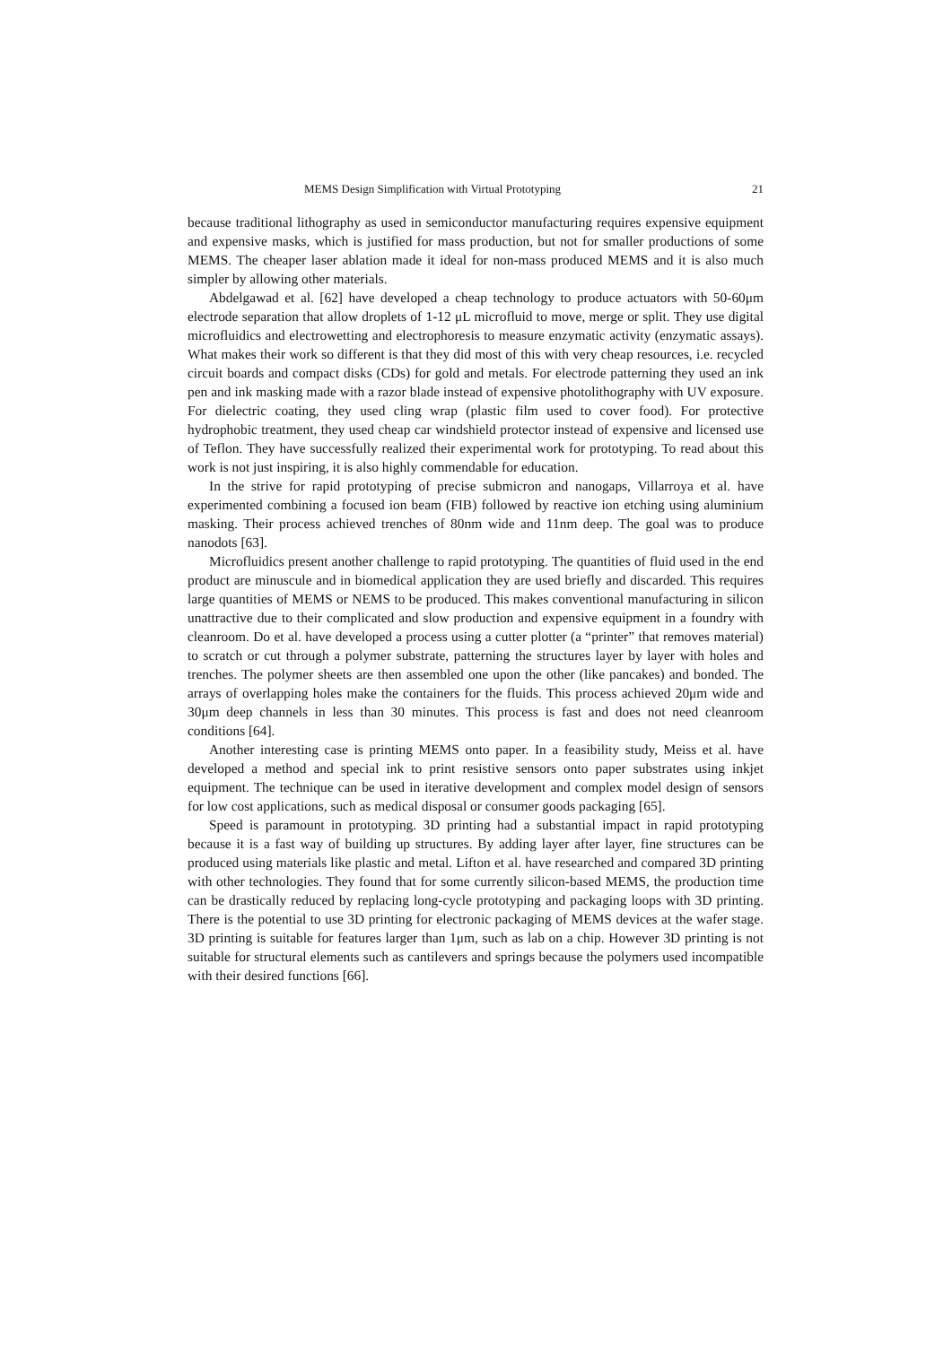MEMS Design Simplification with Virtual Prototyping 21
because traditional lithography as used in semiconductor manufacturing requires expensive equipment and expensive masks, which is justified for mass production, but not for smaller productions of some MEMS. The cheaper laser ablation made it ideal for non-mass produced MEMS and it is also much simpler by allowing other materials.
Abdelgawad et al. [62] have developed a cheap technology to produce actuators with 50-60μm electrode separation that allow droplets of 1-12 μL microfluid to move, merge or split. They use digital microfluidics and electrowetting and electrophoresis to measure enzymatic activity (enzymatic assays). What makes their work so different is that they did most of this with very cheap resources, i.e. recycled circuit boards and compact disks (CDs) for gold and metals. For electrode patterning they used an ink pen and ink masking made with a razor blade instead of expensive photolithography with UV exposure. For dielectric coating, they used cling wrap (plastic film used to cover food). For protective hydrophobic treatment, they used cheap car windshield protector instead of expensive and licensed use of Teflon. They have successfully realized their experimental work for prototyping. To read about this work is not just inspiring, it is also highly commendable for education.
In the strive for rapid prototyping of precise submicron and nanogaps, Villarroya et al. have experimented combining a focused ion beam (FIB) followed by reactive ion etching using aluminium masking. Their process achieved trenches of 80nm wide and 11nm deep. The goal was to produce nanodots [63].
Microfluidics present another challenge to rapid prototyping. The quantities of fluid used in the end product are minuscule and in biomedical application they are used briefly and discarded. This requires large quantities of MEMS or NEMS to be produced. This makes conventional manufacturing in silicon unattractive due to their complicated and slow production and expensive equipment in a foundry with cleanroom. Do et al. have developed a process using a cutter plotter (a “printer” that removes material) to scratch or cut through a polymer substrate, patterning the structures layer by layer with holes and trenches. The polymer sheets are then assembled one upon the other (like pancakes) and bonded. The arrays of overlapping holes make the containers for the fluids. This process achieved 20μm wide and 30μm deep channels in less than 30 minutes. This process is fast and does not need cleanroom conditions [64].
Another interesting case is printing MEMS onto paper. In a feasibility study, Meiss et al. have developed a method and special ink to print resistive sensors onto paper substrates using inkjet equipment. The technique can be used in iterative development and complex model design of sensors for low cost applications, such as medical disposal or consumer goods packaging [65].
Speed is paramount in prototyping. 3D printing had a substantial impact in rapid prototyping because it is a fast way of building up structures. By adding layer after layer, fine structures can be produced using materials like plastic and metal. Lifton et al. have researched and compared 3D printing with other technologies. They found that for some currently silicon-based MEMS, the production time can be drastically reduced by replacing long-cycle prototyping and packaging loops with 3D printing. There is the potential to use 3D printing for electronic packaging of MEMS devices at the wafer stage. 3D printing is suitable for features larger than 1μm, such as lab on a chip. However 3D printing is not suitable for structural elements such as cantilevers and springs because the polymers used incompatible with their desired functions [66].